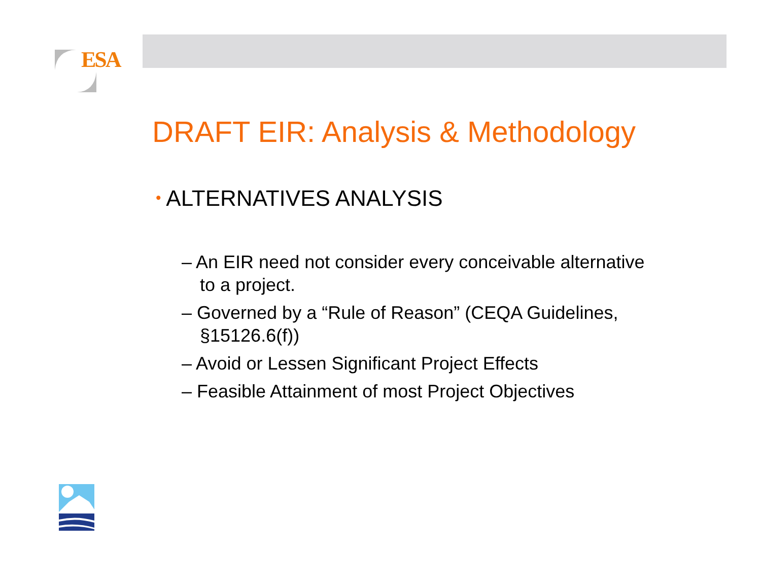ESA
DRAFT EIR: Analysis & Methodology
• ALTERNATIVES ANALYSIS
– An EIR need not consider every conceivable alternative to a project.
– Governed by a “Rule of Reason” (CEQA Guidelines, §15126.6(f))
– Avoid or Lessen Significant Project Effects
– Feasible Attainment of most Project Objectives